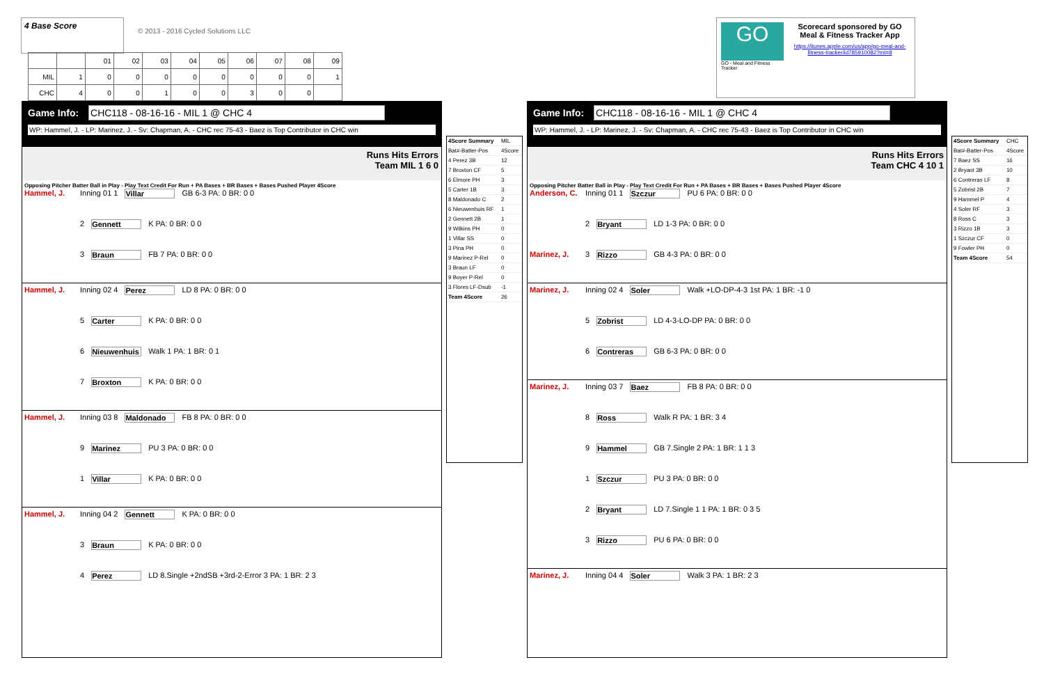4 Base Score
© 2013 - 2016 Cycled Solutions LLC
| | | 01 | 02 | 03 | 04 | 05 | 06 | 07 | 08 | 09 |
| MIL | 1 | 0 | 0 | 0 | 0 | 0 | 0 | 0 | 0 | 1 |
| CHC | 4 | 0 | 0 | 1 | 0 | 0 | 3 | 0 | 0 | |
GO
GO - Meal and Fitness Tracker
Scorecard sponsored by GO Meal & Fitness Tracker App
https://itunes.apple.com/us/app/go-meal-and-fitness-tracker/id785910082?mt=8
Game Info: CHC118 - 08-16-16 - MIL 1 @ CHC 4
WP: Hammel, J. - LP: Marinez, J. - Sv: Chapman, A. - CHC rec 75-43 - Baez is Top Contributor in CHC win
Runs Hits Errors
Team MIL 1 6 0
Opposing Pitcher Batter Ball in Play - Play Text Credit For Run + PA Bases + BR Bases + Bases Pushed Player 4Score
Hammel, J. Inning 01 1 Villar GB 6-3 PA: 0 BR: 0 0
2 Gennett K PA: 0 BR: 0 0
3 Braun FB 7 PA: 0 BR: 0 0
Hammel, J. Inning 02 4 Perez LD 8 PA: 0 BR: 0 0
5 Carter K PA: 0 BR: 0 0
6 Nieuwenhuis Walk 1 PA: 1 BR: 0 1
7 Broxton K PA: 0 BR: 0 0
Hammel, J. Inning 03 8 Maldonado FB 8 PA: 0 BR: 0 0
9 Marinez PU 3 PA: 0 BR: 0 0
1 Villar K PA: 0 BR: 0 0
Hammel, J. Inning 04 2 Gennett K PA: 0 BR: 0 0
3 Braun K PA: 0 BR: 0 0
4 Perez LD 8.Single +2ndSB +3rd-2-Error 3 PA: 1 BR: 2 3
| 4Score Summary | MIL |
| Bat#-Batter-Pos | 4Score |
| 4 Perez 3B | 12 |
| 7 Broxton CF | 5 |
| 6 Elmore PH | 3 |
| 5 Carter 1B | 3 |
| 8 Maldonado C | 2 |
| 6 Nieuwenhuis RF | 1 |
| 2 Gennett 2B | 1 |
| 9 Wilkins PH | 0 |
| 1 Villar SS | 0 |
| 3 Pina PH | 0 |
| 9 Marinez P-Rel | 0 |
| 3 Braun LF | 0 |
| 9 Boyer P-Rel | 0 |
| 3 Flores LF-Dsub | -1 |
| Team 4Score | 26 |
Game Info: CHC118 - 08-16-16 - MIL 1 @ CHC 4
WP: Hammel, J. - LP: Marinez, J. - Sv: Chapman, A. - CHC rec 75-43 - Baez is Top Contributor in CHC win
Runs Hits Errors
Team CHC 4 10 1
Opposing Pitcher Batter Ball in Play - Play Text Credit For Run + PA Bases + BR Bases + Bases Pushed Player 4Score
Anderson, C. Inning 01 1 Szczur PU 6 PA: 0 BR: 0 0
2 Bryant LD 1-3 PA: 0 BR: 0 0
Marinez, J. 3 Rizzo GB 4-3 PA: 0 BR: 0 0
Marinez, J. Inning 02 4 Soler Walk +LO-DP-4-3 1st PA: 1 BR: -1 0
5 Zobrist LD 4-3-LO-DP PA: 0 BR: 0 0
6 Contreras GB 6-3 PA: 0 BR: 0 0
Marinez, J. Inning 03 7 Baez FB 8 PA: 0 BR: 0 0
8 Ross Walk R PA: 1 BR: 3 4
9 Hammel GB 7.Single 2 PA: 1 BR: 1 1 3
1 Szczur PU 3 PA: 0 BR: 0 0
2 Bryant LD 7.Single 1 1 PA: 1 BR: 0 3 5
3 Rizzo PU 6 PA: 0 BR: 0 0
Marinez, J. Inning 04 4 Soler Walk 3 PA: 1 BR: 2 3
| 4Score Summary | CHC |
| Bat#-Batter-Pos | 4Score |
| 7 Baez SS | 16 |
| 2 Bryant 3B | 10 |
| 6 Contreras LF | 8 |
| 5 Zobrist 2B | 7 |
| 9 Hammel P | 4 |
| 4 Soler RF | 3 |
| 8 Ross C | 3 |
| 3 Rizzo 1B | 3 |
| 1 Szczur CF | 0 |
| 9 Fowler PH | 0 |
| Team 4Score | 54 |